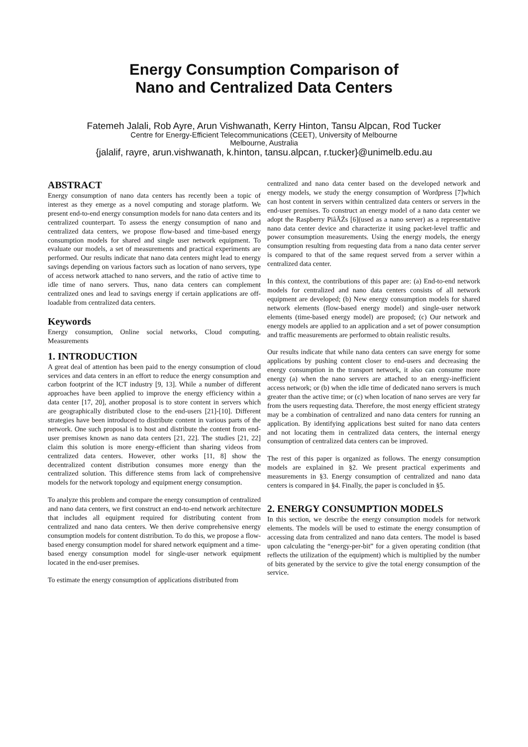Energy Consumption Comparison of
Nano and Centralized Data Centers
Fatemeh Jalali, Rob Ayre, Arun Vishwanath, Kerry Hinton, Tansu Alpcan, Rod Tucker
Centre for Energy-Efficient Telecommunications (CEET), University of Melbourne
Melbourne, Australia
{jalalif, rayre, arun.vishwanath, k.hinton, tansu.alpcan, r.tucker}@unimelb.edu.au
ABSTRACT
Energy consumption of nano data centers has recently been a topic of interest as they emerge as a novel computing and storage platform. We present end-to-end energy consumption models for nano data centers and its centralized counterpart. To assess the energy consumption of nano and centralized data centers, we propose flow-based and time-based energy consumption models for shared and single user network equipment. To evaluate our models, a set of measurements and practical experiments are performed. Our results indicate that nano data centers might lead to energy savings depending on various factors such as location of nano servers, type of access network attached to nano servers, and the ratio of active time to idle time of nano servers. Thus, nano data centers can complement centralized ones and lead to savings energy if certain applications are off-loadable from centralized data centers.
Keywords
Energy consumption, Online social networks, Cloud computing, Measurements
1. INTRODUCTION
A great deal of attention has been paid to the energy consumption of cloud services and data centers in an effort to reduce the energy consumption and carbon footprint of the ICT industry [9, 13]. While a number of different approaches have been applied to improve the energy efficiency within a data center [17, 20], another proposal is to store content in servers which are geographically distributed close to the end-users [21]-[10]. Different strategies have been introduced to distribute content in various parts of the network. One such proposal is to host and distribute the content from end-user premises known as nano data centers [21, 22]. The studies [21, 22] claim this solution is more energy-efficient than sharing videos from centralized data centers. However, other works [11, 8] show the decentralized content distribution consumes more energy than the centralized solution. This difference stems from lack of comprehensive models for the network topology and equipment energy consumption.
To analyze this problem and compare the energy consumption of centralized and nano data centers, we first construct an end-to-end network architecture that includes all equipment required for distributing content from centralized and nano data centers. We then derive comprehensive energy consumption models for content distribution. To do this, we propose a flow-based energy consumption model for shared network equipment and a time-based energy consumption model for single-user network equipment located in the end-user premises.
To estimate the energy consumption of applications distributed from
centralized and nano data center based on the developed network and energy models, we study the energy consumption of Wordpress [7]which can host content in servers within centralized data centers or servers in the end-user premises. To construct an energy model of a nano data center we adopt the Raspberry PiâĂŹs [6](used as a nano server) as a representative nano data center device and characterize it using packet-level traffic and power consumption measurements. Using the energy models, the energy consumption resulting from requesting data from a nano data center server is compared to that of the same request served from a server within a centralized data center.
In this context, the contributions of this paper are: (a) End-to-end network models for centralized and nano data centers consists of all network equipment are developed; (b) New energy consumption models for shared network elements (flow-based energy model) and single-user network elements (time-based energy model) are proposed; (c) Our network and energy models are applied to an application and a set of power consumption and traffic measurements are performed to obtain realistic results.
Our results indicate that while nano data centers can save energy for some applications by pushing content closer to end-users and decreasing the energy consumption in the transport network, it also can consume more energy (a) when the nano servers are attached to an energy-inefficient access network; or (b) when the idle time of dedicated nano servers is much greater than the active time; or (c) when location of nano serves are very far from the users requesting data. Therefore, the most energy efficient strategy may be a combination of centralized and nano data centers for running an application. By identifying applications best suited for nano data centers and not locating them in centralized data centers, the internal energy consumption of centralized data centers can be improved.
The rest of this paper is organized as follows. The energy consumption models are explained in §2. We present practical experiments and measurements in §3. Energy consumption of centralized and nano data centers is compared in §4. Finally, the paper is concluded in §5.
2. ENERGY CONSUMPTION MODELS
In this section, we describe the energy consumption models for network elements. The models will be used to estimate the energy consumption of accessing data from centralized and nano data centers. The model is based upon calculating the “energy-per-bit” for a given operating condition (that reflects the utilization of the equipment) which is multiplied by the number of bits generated by the service to give the total energy consumption of the service.